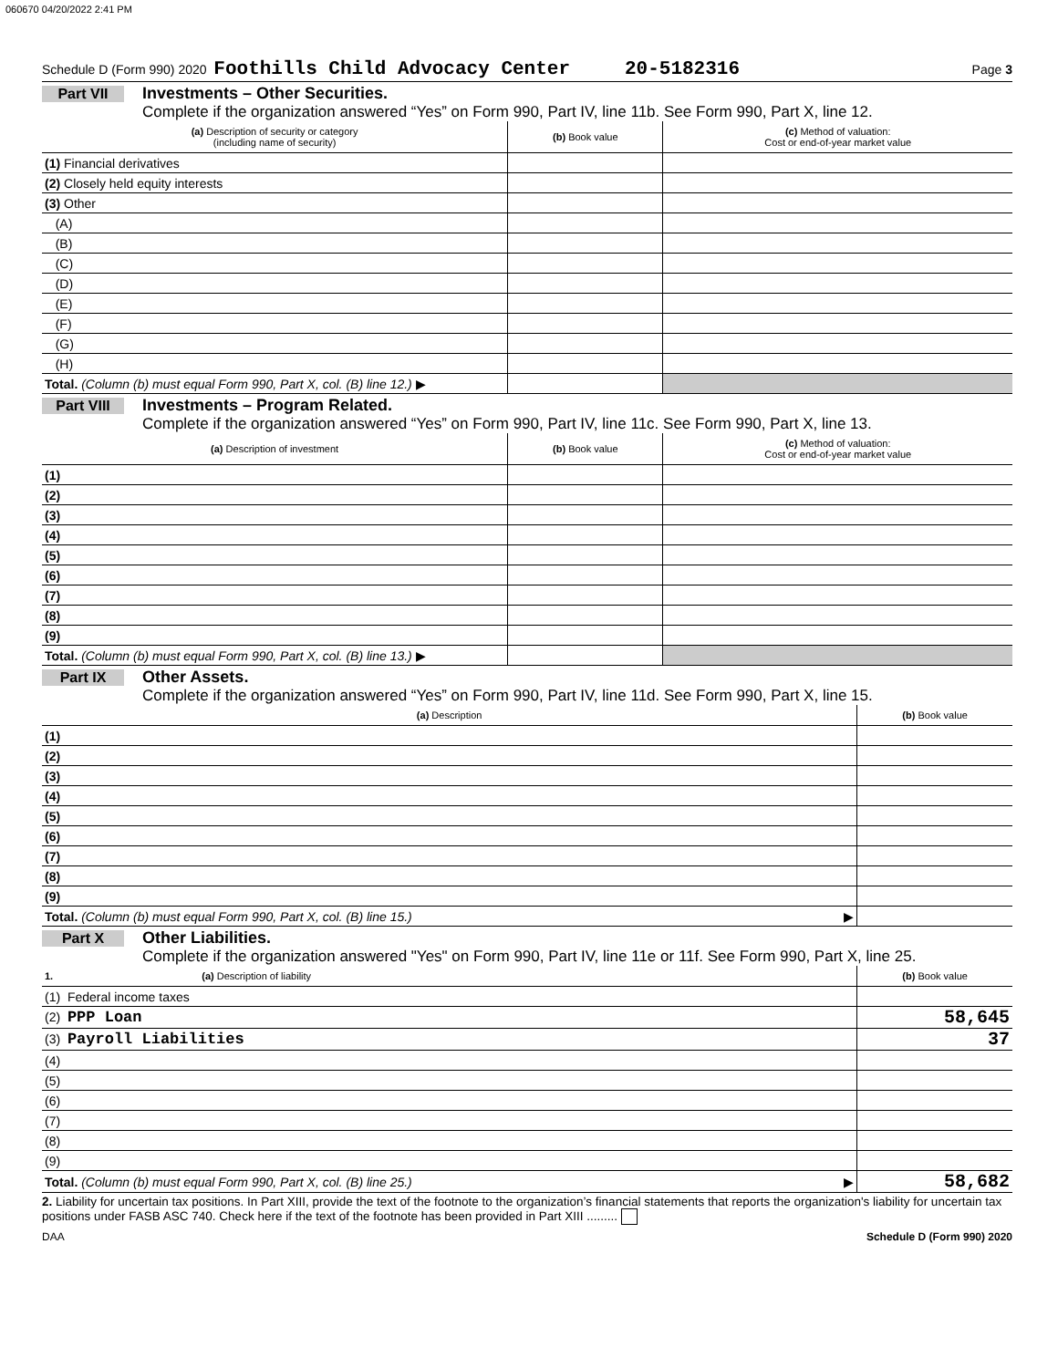060670 04/20/2022 2:41 PM
Schedule D (Form 990) 2020 Foothills Child Advocacy Center 20-5182316 Page 3
Part VII Investments – Other Securities.
Complete if the organization answered “Yes” on Form 990, Part IV, line 11b. See Form 990, Part X, line 12.
| (a) Description of security or category (including name of security) | (b) Book value | (c) Method of valuation: Cost or end-of-year market value |
| --- | --- | --- |
| (1) Financial derivatives | | |
| (2) Closely held equity interests | | |
| (3) Other | | |
| (A) | | |
| (B) | | |
| (C) | | |
| (D) | | |
| (E) | | |
| (F) | | |
| (G) | | |
| (H) | | |
| Total. (Column (b) must equal Form 990, Part X, col. (B) line 12.) ▶ | | |
Part VIII Investments – Program Related.
Complete if the organization answered “Yes” on Form 990, Part IV, line 11c. See Form 990, Part X, line 13.
| (a) Description of investment | (b) Book value | (c) Method of valuation: Cost or end-of-year market value |
| --- | --- | --- |
| (1) | | |
| (2) | | |
| (3) | | |
| (4) | | |
| (5) | | |
| (6) | | |
| (7) | | |
| (8) | | |
| (9) | | |
| Total. (Column (b) must equal Form 990, Part X, col. (B) line 13.) ▶ | | |
Part IX Other Assets.
Complete if the organization answered “Yes” on Form 990, Part IV, line 11d. See Form 990, Part X, line 15.
| (a) Description | (b) Book value |
| --- | --- |
| (1) | |
| (2) | |
| (3) | |
| (4) | |
| (5) | |
| (6) | |
| (7) | |
| (8) | |
| (9) | |
| Total. (Column (b) must equal Form 990, Part X, col. (B) line 15.) ▶ | |
Part X Other Liabilities.
Complete if the organization answered "Yes" on Form 990, Part IV, line 11e or 11f. See Form 990, Part X, line 25.
| 1. (a) Description of liability | (b) Book value |
| --- | --- |
| (1) Federal income taxes | |
| (2) PPP Loan | 58,645 |
| (3) Payroll Liabilities | 37 |
| (4) | |
| (5) | |
| (6) | |
| (7) | |
| (8) | |
| (9) | |
| Total. (Column (b) must equal Form 990, Part X, col. (B) line 25.) ▶ | 58,682 |
2. Liability for uncertain tax positions. In Part XIII, provide the text of the footnote to the organization’s financial statements that reports the organization's liability for uncertain tax positions under FASB ASC 740. Check here if the text of the footnote has been provided in Part XIII .........
DAA Schedule D (Form 990) 2020